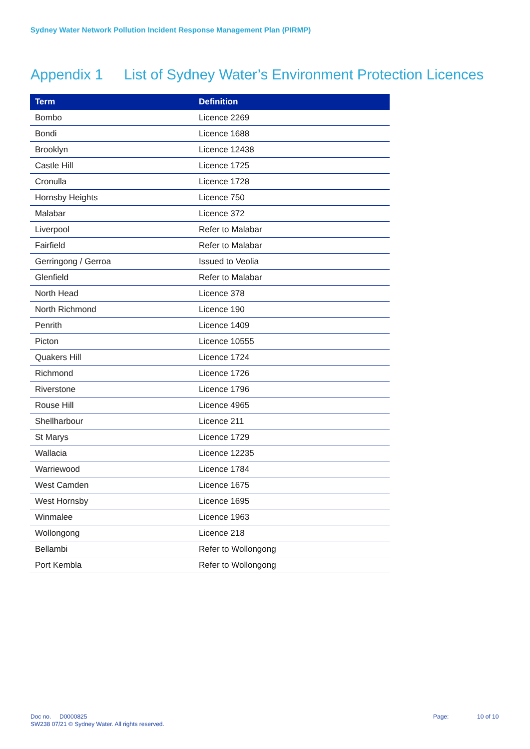Sydney Water Network Pollution Incident Response Management Plan (PIRMP)
Appendix 1 List of Sydney Water’s Environment Protection Licences
| Term | Definition |
| --- | --- |
| Bombo | Licence 2269 |
| Bondi | Licence 1688 |
| Brooklyn | Licence 12438 |
| Castle Hill | Licence 1725 |
| Cronulla | Licence 1728 |
| Hornsby Heights | Licence 750 |
| Malabar | Licence 372 |
| Liverpool | Refer to Malabar |
| Fairfield | Refer to Malabar |
| Gerringong / Gerroa | Issued to Veolia |
| Glenfield | Refer to Malabar |
| North Head | Licence 378 |
| North Richmond | Licence 190 |
| Penrith | Licence 1409 |
| Picton | Licence 10555 |
| Quakers Hill | Licence 1724 |
| Richmond | Licence 1726 |
| Riverstone | Licence 1796 |
| Rouse Hill | Licence 4965 |
| Shellharbour | Licence 211 |
| St Marys | Licence 1729 |
| Wallacia | Licence 12235 |
| Warriewood | Licence 1784 |
| West Camden | Licence 1675 |
| West Hornsby | Licence 1695 |
| Winmalee | Licence 1963 |
| Wollongong | Licence 218 |
| Bellambi | Refer to Wollongong |
| Port Kembla | Refer to Wollongong |
Doc no. D0000825
SW238 07/21 © Sydney Water. All rights reserved.
Page: 10 of 10